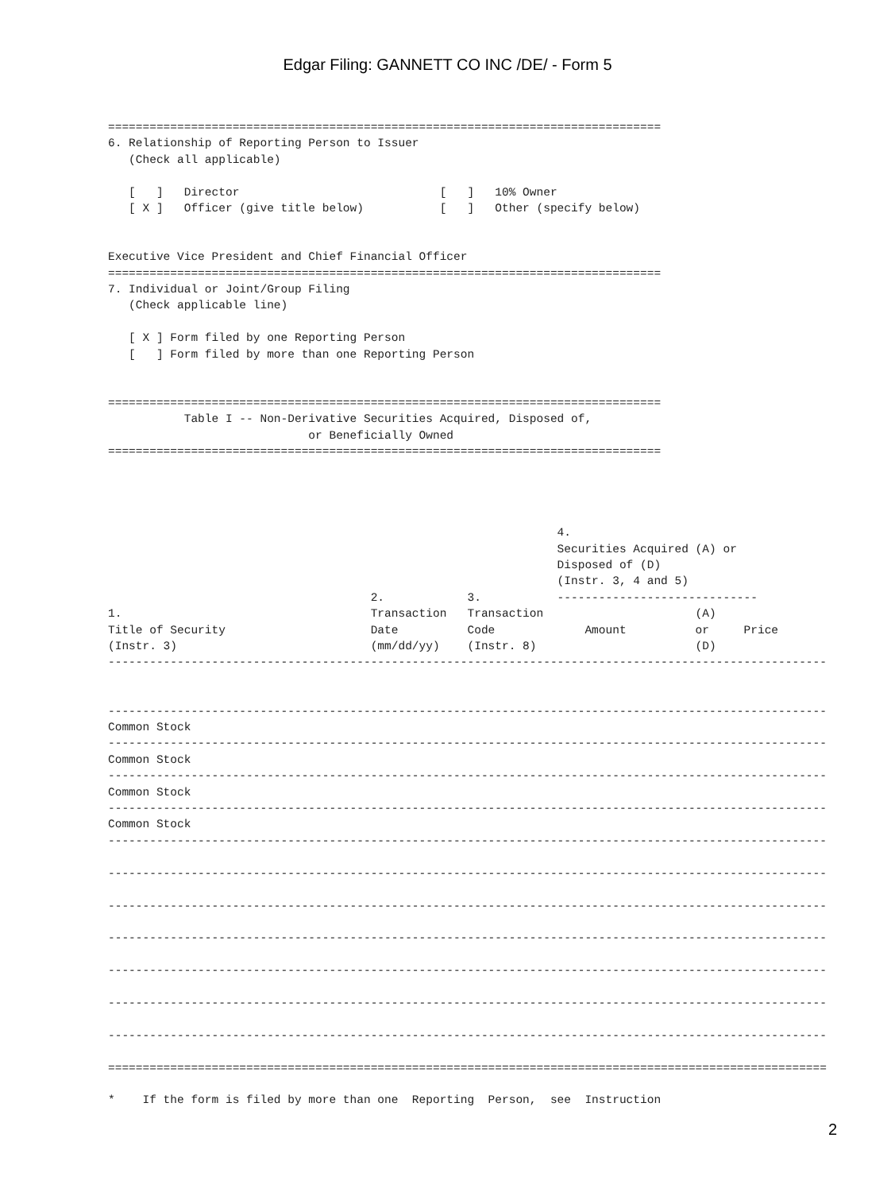Edgar Filing: GANNETT CO INC /DE/ - Form 5
================================================================================
6. Relationship of Reporting Person to Issuer
   (Check all applicable)

   [   ]   Director                             [   ]   10% Owner
   [ X ]   Officer (give title below)           [   ]   Other (specify below)


Executive Vice President and Chief Financial Officer
================================================================================
7. Individual or Joint/Group Filing
   (Check applicable line)

   [ X ] Form filed by one Reporting Person
   [   ] Form filed by more than one Reporting Person


================================================================================
           Table I -- Non-Derivative Securities Acquired, Disposed of,
                             or Beneficially Owned
================================================================================




                                                                 4.
                                                                 Securities Acquired (A) or
                                                                 Disposed of (D)
                                                                 (Instr. 3, 4 and 5)
                                      2.            3.           -----------------------------
1.                                    Transaction   Transaction                      (A)
Title of Security                     Date          Code             Amount          or     Price
(Instr. 3)                            (mm/dd/yy)    (Instr. 8)                       (D)
--------------------------------------------------------------------------------------------------------


--------------------------------------------------------------------------------------------------------
Common Stock
--------------------------------------------------------------------------------------------------------
Common Stock
--------------------------------------------------------------------------------------------------------
Common Stock
--------------------------------------------------------------------------------------------------------
Common Stock
--------------------------------------------------------------------------------------------------------

--------------------------------------------------------------------------------------------------------

--------------------------------------------------------------------------------------------------------

--------------------------------------------------------------------------------------------------------

--------------------------------------------------------------------------------------------------------

--------------------------------------------------------------------------------------------------------

--------------------------------------------------------------------------------------------------------

========================================================================================================

*    If the form is filed by more than one  Reporting  Person,  see  Instruction
2